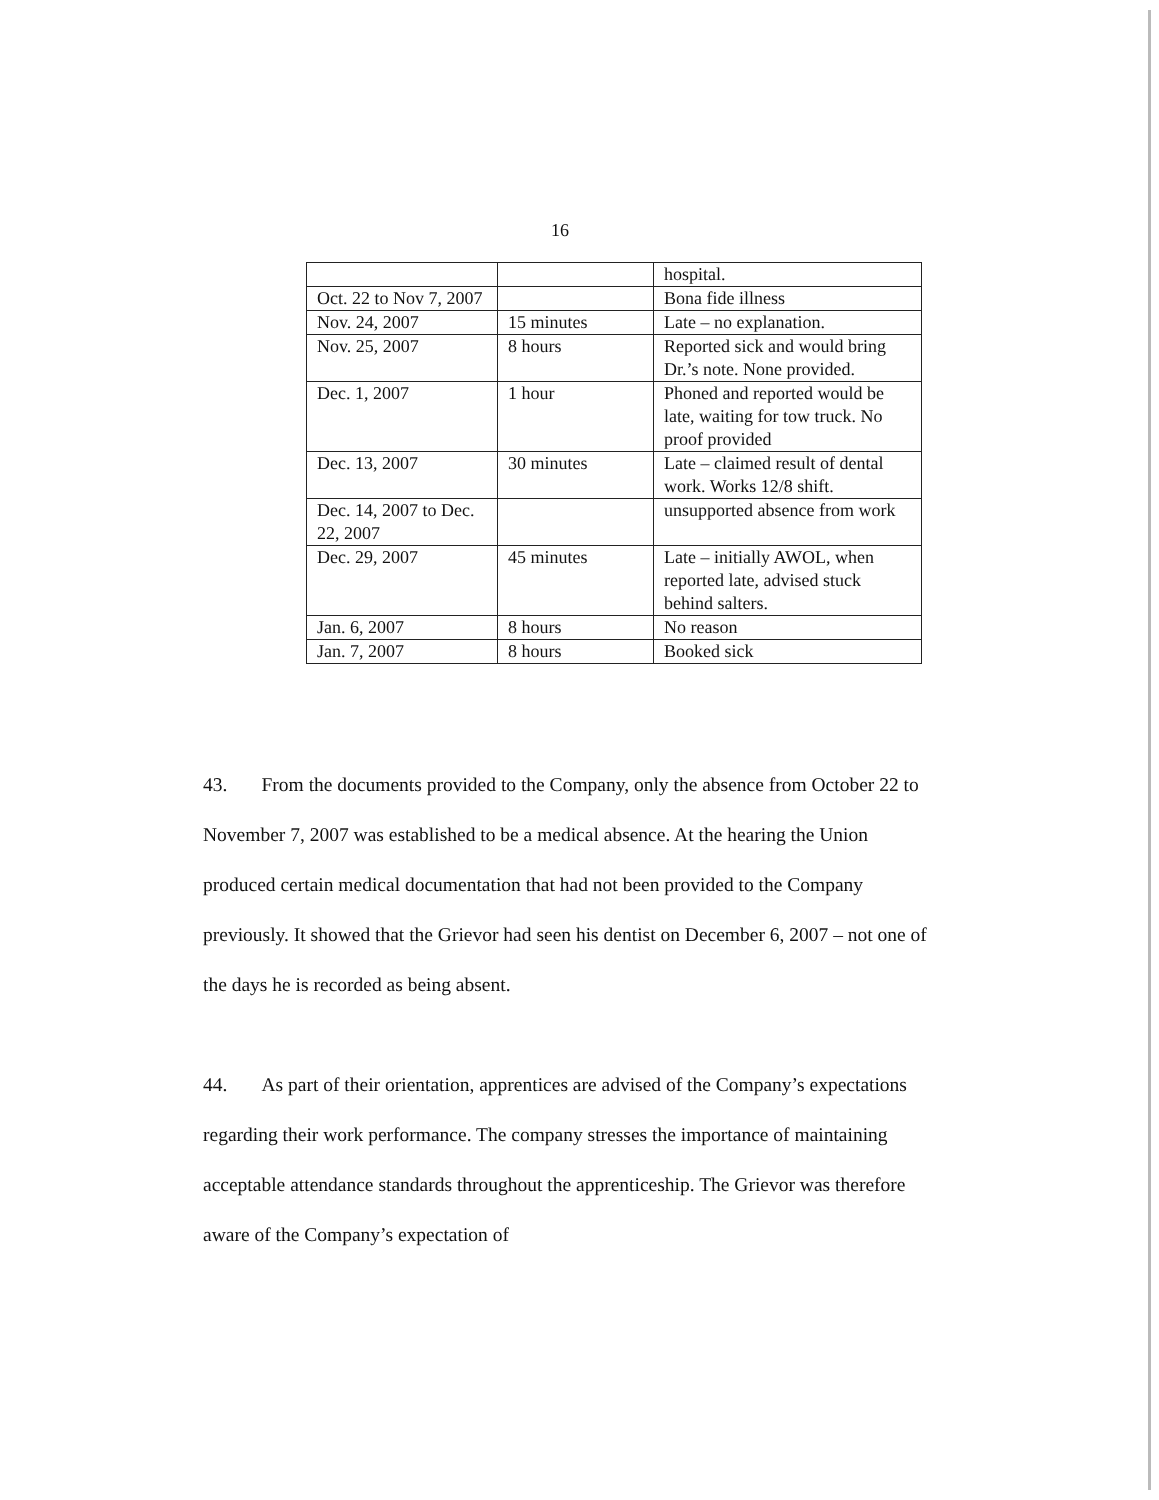16
| | | hospital. |
| Oct. 22 to Nov 7, 2007 | | Bona fide illness |
| Nov. 24, 2007 | 15 minutes | Late – no explanation. |
| Nov. 25, 2007 | 8 hours | Reported sick and would bring Dr.’s note. None provided. |
| Dec. 1, 2007 | 1 hour | Phoned and reported would be late, waiting for tow truck. No proof provided |
| Dec. 13, 2007 | 30 minutes | Late – claimed result of dental work. Works 12/8 shift. |
| Dec. 14, 2007 to Dec. 22, 2007 | | unsupported absence from work |
| Dec. 29, 2007 | 45 minutes | Late – initially AWOL, when reported late, advised stuck behind salters. |
| Jan. 6, 2007 | 8 hours | No reason |
| Jan. 7, 2007 | 8 hours | Booked sick |
43. From the documents provided to the Company, only the absence from October 22 to November 7, 2007 was established to be a medical absence. At the hearing the Union produced certain medical documentation that had not been provided to the Company previously. It showed that the Grievor had seen his dentist on December 6, 2007 – not one of the days he is recorded as being absent.
44. As part of their orientation, apprentices are advised of the Company’s expectations regarding their work performance. The company stresses the importance of maintaining acceptable attendance standards throughout the apprenticeship. The Grievor was therefore aware of the Company’s expectation of